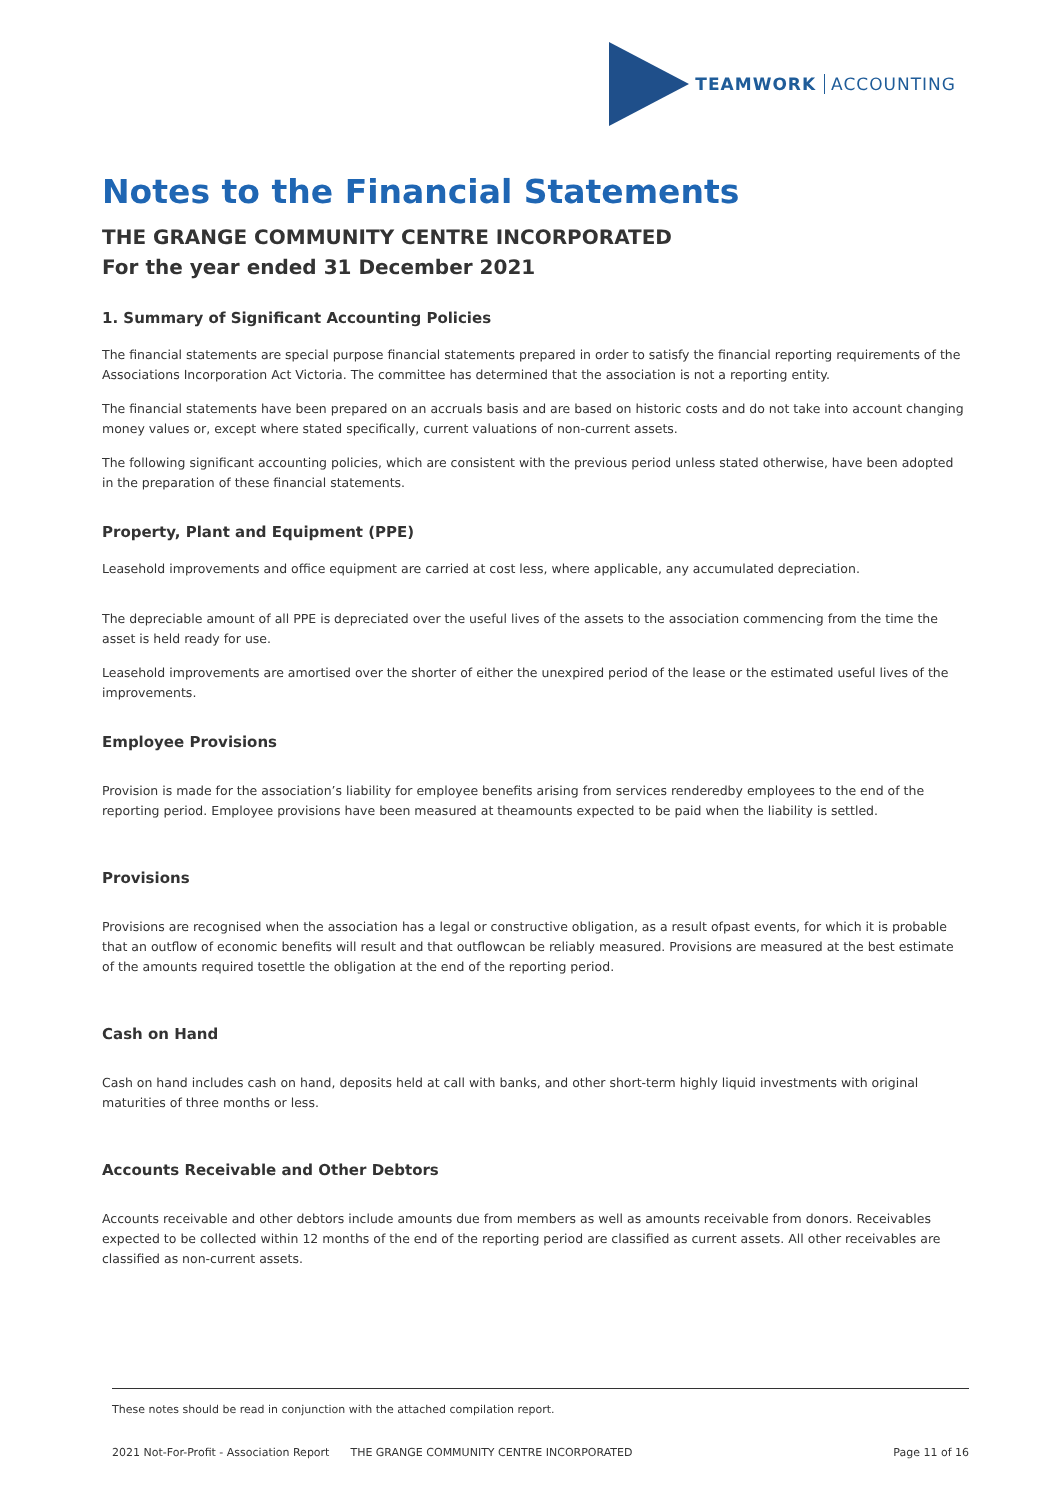TEAMWORK ACCOUNTING
Notes to the Financial Statements
THE GRANGE COMMUNITY CENTRE INCORPORATED
For the year ended 31 December 2021
1. Summary of Significant Accounting Policies
The financial statements are special purpose financial statements prepared in order to satisfy the financial reporting requirements of the Associations Incorporation Act Victoria. The committee has determined that the association is not a reporting entity.
The financial statements have been prepared on an accruals basis and are based on historic costs and do not take into account changing money values or, except where stated specifically, current valuations of non-current assets.
The following significant accounting policies, which are consistent with the previous period unless stated otherwise, have been adopted in the preparation of these financial statements.
Property, Plant and Equipment (PPE)
Leasehold improvements and office equipment are carried at cost less, where applicable, any accumulated depreciation.
The depreciable amount of all PPE is depreciated over the useful lives of the assets to the association commencing from the time the asset is held ready for use.
Leasehold improvements are amortised over the shorter of either the unexpired period of the lease or the estimated useful lives of the improvements.
Employee Provisions
Provision is made for the association’s liability for employee benefits arising from services renderedby employees to the end of the reporting period. Employee provisions have been measured at theamounts expected to be paid when the liability is settled.
Provisions
Provisions are recognised when the association has a legal or constructive obligation, as a result ofpast events, for which it is probable that an outflow of economic benefits will result and that outflowcan be reliably measured. Provisions are measured at the best estimate of the amounts required tosettle the obligation at the end of the reporting period.
Cash on Hand
Cash on hand includes cash on hand, deposits held at call with banks, and other short-term highly liquid investments with original maturities of three months or less.
Accounts Receivable and Other Debtors
Accounts receivable and other debtors include amounts due from members as well as amounts receivable from donors. Receivables expected to be collected within 12 months of the end of the reporting period are classified as current assets. All other receivables are classified as non-current assets.
These notes should be read in conjunction with the attached compilation report.
2021 Not-For-Profit - Association Report THE GRANGE COMMUNITY CENTRE INCORPORATED Page 11 of 16